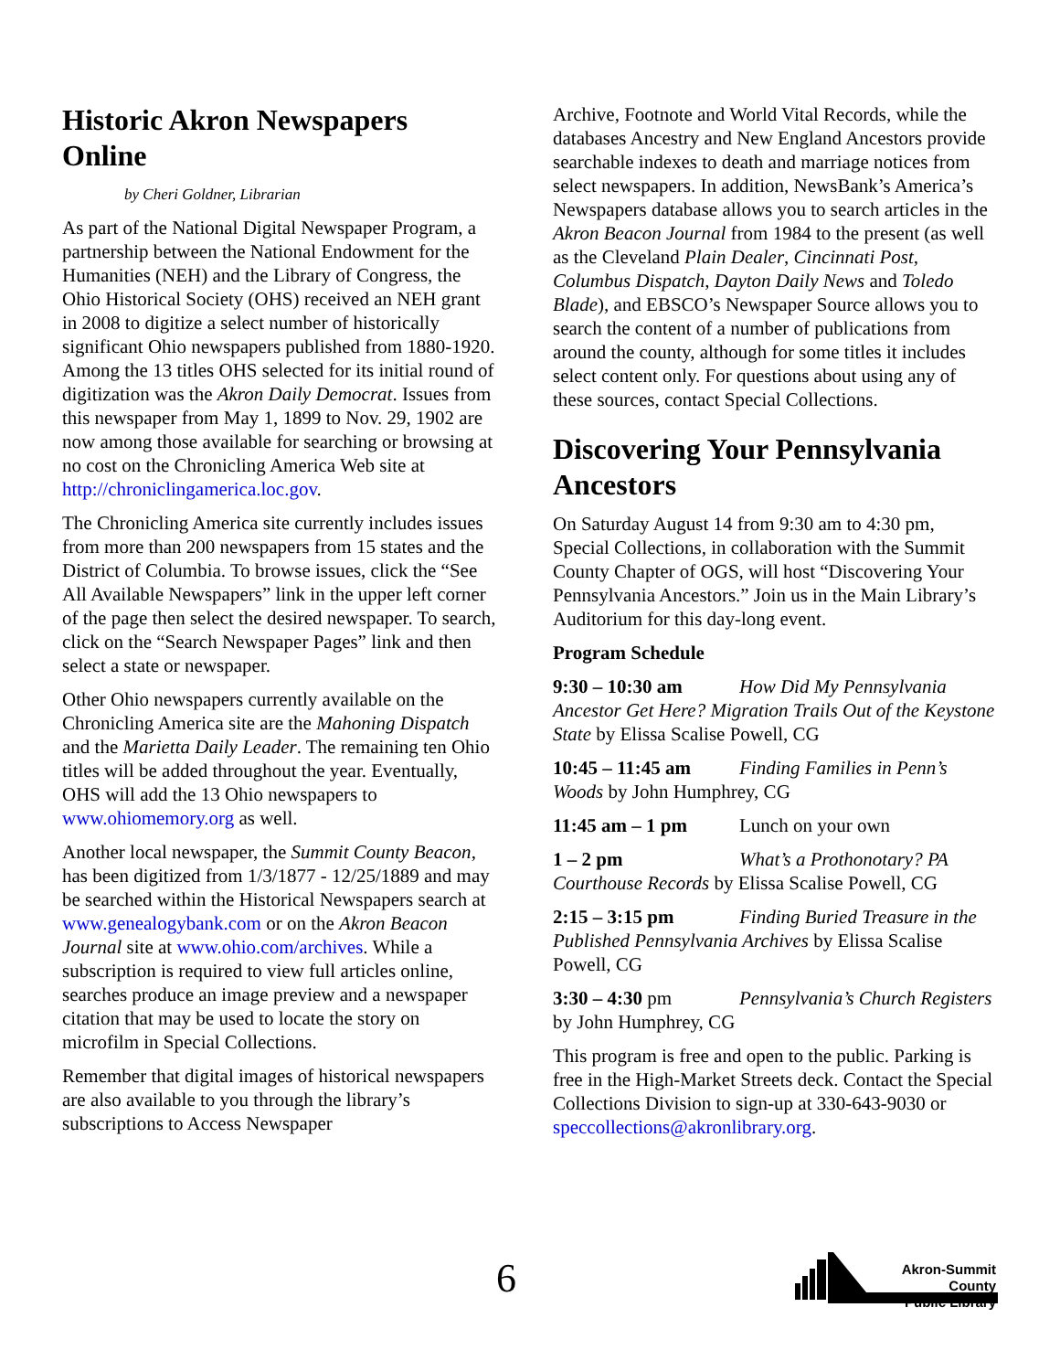Historic Akron Newspapers Online
by Cheri Goldner, Librarian
As part of the National Digital Newspaper Program, a partnership between the National Endowment for the Humanities (NEH) and the Library of Congress, the Ohio Historical Society (OHS) received an NEH grant in 2008 to digitize a select number of historically significant Ohio newspapers published from 1880-1920. Among the 13 titles OHS selected for its initial round of digitization was the Akron Daily Democrat. Issues from this newspaper from May 1, 1899 to Nov. 29, 1902 are now among those available for searching or browsing at no cost on the Chronicling America Web site at http://chroniclingamerica.loc.gov.
The Chronicling America site currently includes issues from more than 200 newspapers from 15 states and the District of Columbia. To browse issues, click the “See All Available Newspapers” link in the upper left corner of the page then select the desired newspaper. To search, click on the “Search Newspaper Pages” link and then select a state or newspaper.
Other Ohio newspapers currently available on the Chronicling America site are the Mahoning Dispatch and the Marietta Daily Leader. The remaining ten Ohio titles will be added throughout the year. Eventually, OHS will add the 13 Ohio newspapers to www.ohiomemory.org as well.
Another local newspaper, the Summit County Beacon, has been digitized from 1/3/1877 - 12/25/1889 and may be searched within the Historical Newspapers search at www.genealogybank.com or on the Akron Beacon Journal site at www.ohio.com/archives. While a subscription is required to view full articles online, searches produce an image preview and a newspaper citation that may be used to locate the story on microfilm in Special Collections.
Remember that digital images of historical newspapers are also available to you through the library’s subscriptions to Access Newspaper
Archive, Footnote and World Vital Records, while the databases Ancestry and New England Ancestors provide searchable indexes to death and marriage notices from select newspapers. In addition, NewsBank’s America’s Newspapers database allows you to search articles in the Akron Beacon Journal from 1984 to the present (as well as the Cleveland Plain Dealer, Cincinnati Post, Columbus Dispatch, Dayton Daily News and Toledo Blade), and EBSCO’s Newspaper Source allows you to search the content of a number of publications from around the county, although for some titles it includes select content only. For questions about using any of these sources, contact Special Collections.
Discovering Your Pennsylvania Ancestors
On Saturday August 14 from 9:30 am to 4:30 pm, Special Collections, in collaboration with the Summit County Chapter of OGS, will host “Discovering Your Pennsylvania Ancestors.” Join us in the Main Library’s Auditorium for this day-long event.
Program Schedule
9:30 – 10:30 am How Did My Pennsylvania Ancestor Get Here? Migration Trails Out of the Keystone State by Elissa Scalise Powell, CG
10:45 – 11:45 am Finding Families in Penn’s Woods by John Humphrey, CG
11:45 am – 1 pm Lunch on your own
1 – 2 pm What’s a Prothonotary? PA Courthouse Records by Elissa Scalise Powell, CG
2:15 – 3:15 pm Finding Buried Treasure in the Published Pennsylvania Archives by Elissa Scalise Powell, CG
3:30 – 4:30 pm Pennsylvania’s Church Registers by John Humphrey, CG
This program is free and open to the public. Parking is free in the High-Market Streets deck. Contact the Special Collections Division to sign-up at 330-643-9030 or speccollections@akronlibrary.org.
6
Akron-Summit County
Public Library